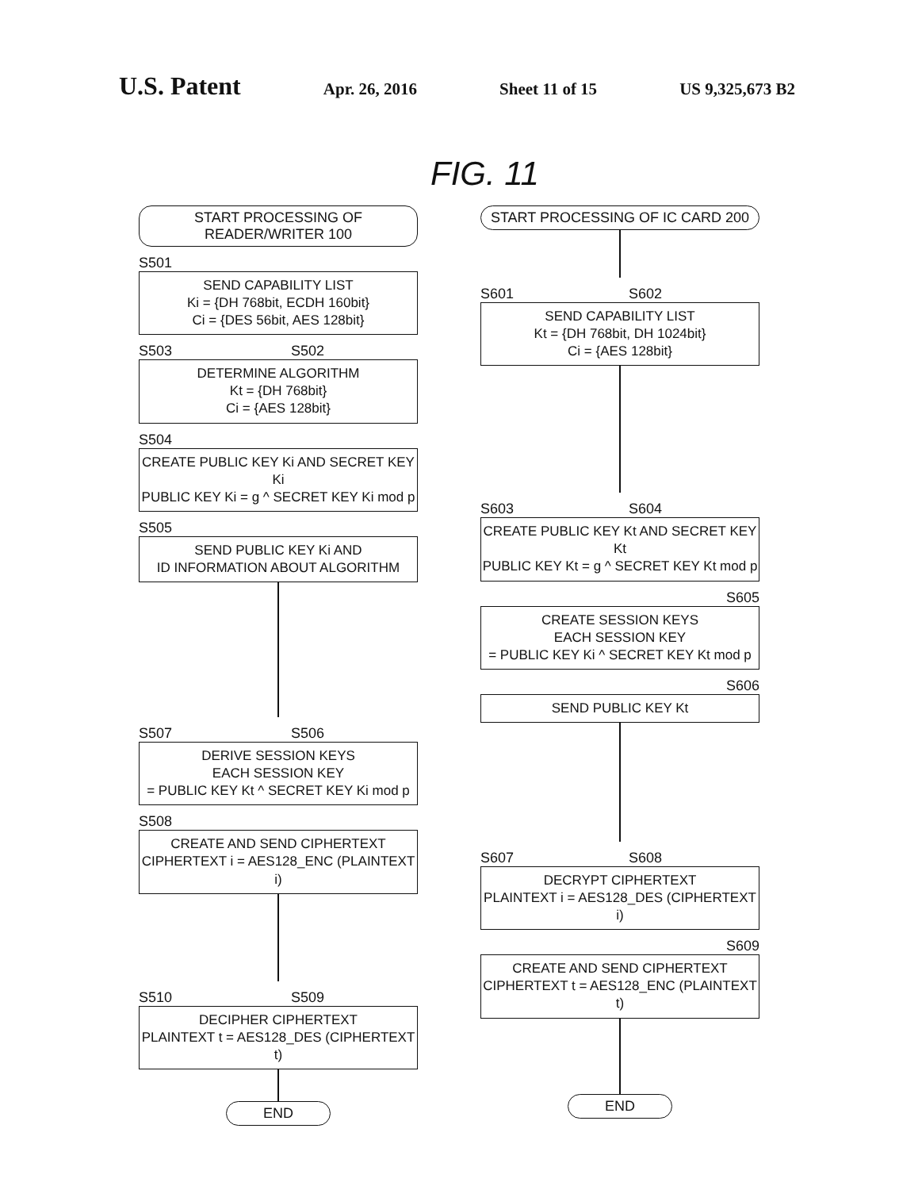U.S. Patent Apr. 26, 2016 Sheet 11 of 15 US 9,325,673 B2
FIG. 11
START PROCESSING OF READER/WRITER 100
S501
SEND CAPABILITY LIST
Ki = {DH 768bit, ECDH 160bit}
Ci = {DES 56bit, AES 128bit}
S503 S502
DETERMINE ALGORITHM
Kt = {DH 768bit}
Ci = {AES 128bit}
S504
CREATE PUBLIC KEY Ki AND SECRET KEY Ki
PUBLIC KEY Ki = g ^ SECRET KEY Ki mod p
S505
SEND PUBLIC KEY Ki AND
ID INFORMATION ABOUT ALGORITHM
S507 S506
DERIVE SESSION KEYS
EACH SESSION KEY
= PUBLIC KEY Kt ^ SECRET KEY Ki mod p
S508
CREATE AND SEND CIPHERTEXT
CIPHERTEXT i = AES128_ENC (PLAINTEXT i)
S510 S509
DECIPHER CIPHERTEXT
PLAINTEXT t = AES128_DES (CIPHERTEXT t)
END
START PROCESSING OF IC CARD 200
S601 S602
SEND CAPABILITY LIST
Kt = {DH 768bit, DH 1024bit}
Ci = {AES 128bit}
S603 S604
CREATE PUBLIC KEY Kt AND SECRET KEY Kt
PUBLIC KEY Kt = g ^ SECRET KEY Kt mod p
S605
CREATE SESSION KEYS
EACH SESSION KEY
= PUBLIC KEY Ki ^ SECRET KEY Kt mod p
S606
SEND PUBLIC KEY Kt
S607 S608
DECRYPT CIPHERTEXT
PLAINTEXT i = AES128_DES (CIPHERTEXT i)
S609
CREATE AND SEND CIPHERTEXT
CIPHERTEXT t = AES128_ENC (PLAINTEXT t)
END